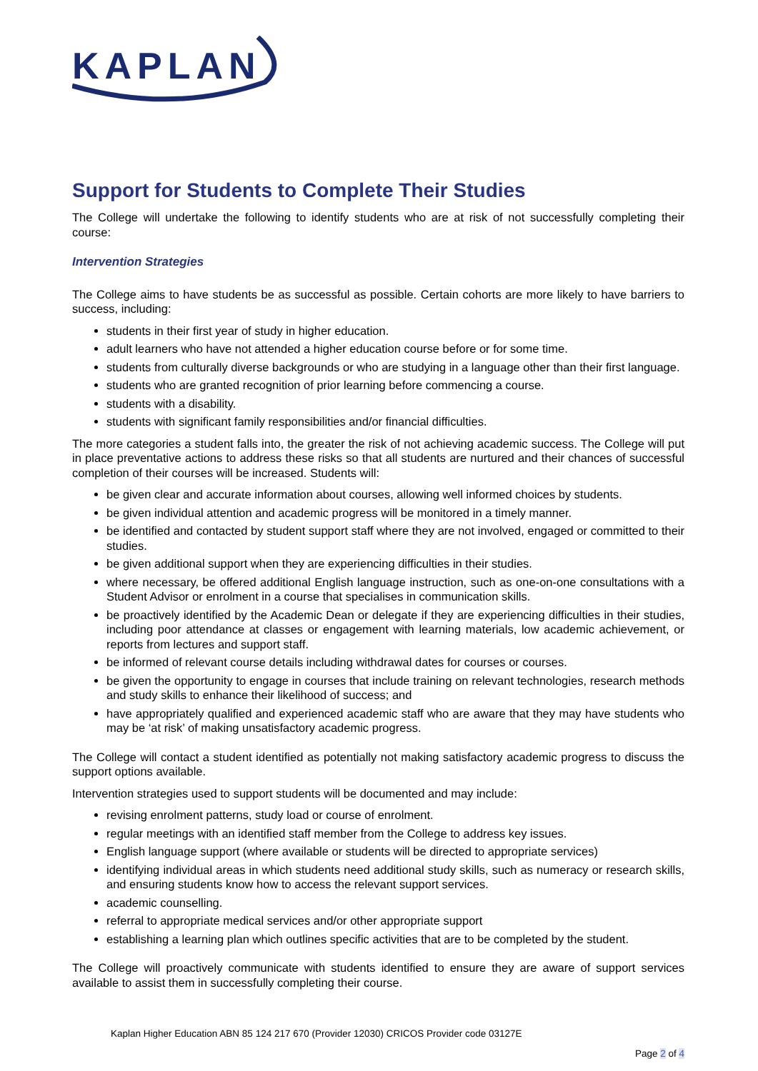KAPLAN
Support for Students to Complete Their Studies
The College will undertake the following to identify students who are at risk of not successfully completing their course:
Intervention Strategies
The College aims to have students be as successful as possible. Certain cohorts are more likely to have barriers to success, including:
students in their first year of study in higher education.
adult learners who have not attended a higher education course before or for some time.
students from culturally diverse backgrounds or who are studying in a language other than their first language.
students who are granted recognition of prior learning before commencing a course.
students with a disability.
students with significant family responsibilities and/or financial difficulties.
The more categories a student falls into, the greater the risk of not achieving academic success. The College will put in place preventative actions to address these risks so that all students are nurtured and their chances of successful completion of their courses will be increased. Students will:
be given clear and accurate information about courses, allowing well informed choices by students.
be given individual attention and academic progress will be monitored in a timely manner.
be identified and contacted by student support staff where they are not involved, engaged or committed to their studies.
be given additional support when they are experiencing difficulties in their studies.
where necessary, be offered additional English language instruction, such as one-on-one consultations with a Student Advisor or enrolment in a course that specialises in communication skills.
be proactively identified by the Academic Dean or delegate if they are experiencing difficulties in their studies, including poor attendance at classes or engagement with learning materials, low academic achievement, or reports from lectures and support staff.
be informed of relevant course details including withdrawal dates for courses or courses.
be given the opportunity to engage in courses that include training on relevant technologies, research methods and study skills to enhance their likelihood of success; and
have appropriately qualified and experienced academic staff who are aware that they may have students who may be ‘at risk’ of making unsatisfactory academic progress.
The College will contact a student identified as potentially not making satisfactory academic progress to discuss the support options available.
Intervention strategies used to support students will be documented and may include:
revising enrolment patterns, study load or course of enrolment.
regular meetings with an identified staff member from the College to address key issues.
English language support (where available or students will be directed to appropriate services)
identifying individual areas in which students need additional study skills, such as numeracy or research skills, and ensuring students know how to access the relevant support services.
academic counselling.
referral to appropriate medical services and/or other appropriate support
establishing a learning plan which outlines specific activities that are to be completed by the student.
The College will proactively communicate with students identified to ensure they are aware of support services available to assist them in successfully completing their course.
Kaplan Higher Education ABN 85 124 217 670 (Provider 12030) CRICOS Provider code 03127E
Page 2 of 4